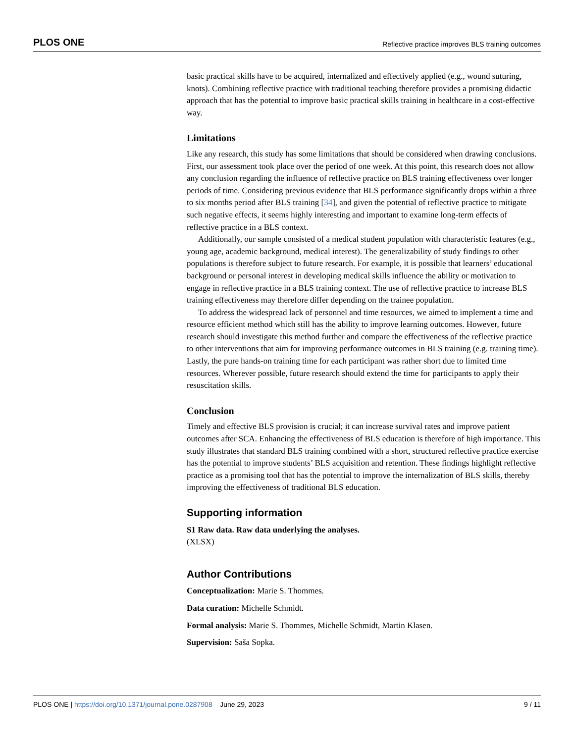PLOS ONE Reflective practice improves BLS training outcomes
basic practical skills have to be acquired, internalized and effectively applied (e.g., wound suturing, knots). Combining reflective practice with traditional teaching therefore provides a promising didactic approach that has the potential to improve basic practical skills training in healthcare in a cost-effective way.
Limitations
Like any research, this study has some limitations that should be considered when drawing conclusions. First, our assessment took place over the period of one week. At this point, this research does not allow any conclusion regarding the influence of reflective practice on BLS training effectiveness over longer periods of time. Considering previous evidence that BLS performance significantly drops within a three to six months period after BLS training [34], and given the potential of reflective practice to mitigate such negative effects, it seems highly interesting and important to examine long-term effects of reflective practice in a BLS context.
Additionally, our sample consisted of a medical student population with characteristic features (e.g., young age, academic background, medical interest). The generalizability of study findings to other populations is therefore subject to future research. For example, it is possible that learners’ educational background or personal interest in developing medical skills influence the ability or motivation to engage in reflective practice in a BLS training context. The use of reflective practice to increase BLS training effectiveness may therefore differ depending on the trainee population.
To address the widespread lack of personnel and time resources, we aimed to implement a time and resource efficient method which still has the ability to improve learning outcomes. However, future research should investigate this method further and compare the effectiveness of the reflective practice to other interventions that aim for improving performance outcomes in BLS training (e.g. training time). Lastly, the pure hands-on training time for each participant was rather short due to limited time resources. Wherever possible, future research should extend the time for participants to apply their resuscitation skills.
Conclusion
Timely and effective BLS provision is crucial; it can increase survival rates and improve patient outcomes after SCA. Enhancing the effectiveness of BLS education is therefore of high importance. This study illustrates that standard BLS training combined with a short, structured reflective practice exercise has the potential to improve students’ BLS acquisition and retention. These findings highlight reflective practice as a promising tool that has the potential to improve the internalization of BLS skills, thereby improving the effectiveness of traditional BLS education.
Supporting information
S1 Raw data. Raw data underlying the analyses.
(XLSX)
Author Contributions
Conceptualization: Marie S. Thommes.
Data curation: Michelle Schmidt.
Formal analysis: Marie S. Thommes, Michelle Schmidt, Martin Klasen.
Supervision: Saša Sopka.
PLOS ONE | https://doi.org/10.1371/journal.pone.0287908 June 29, 2023 9 / 11